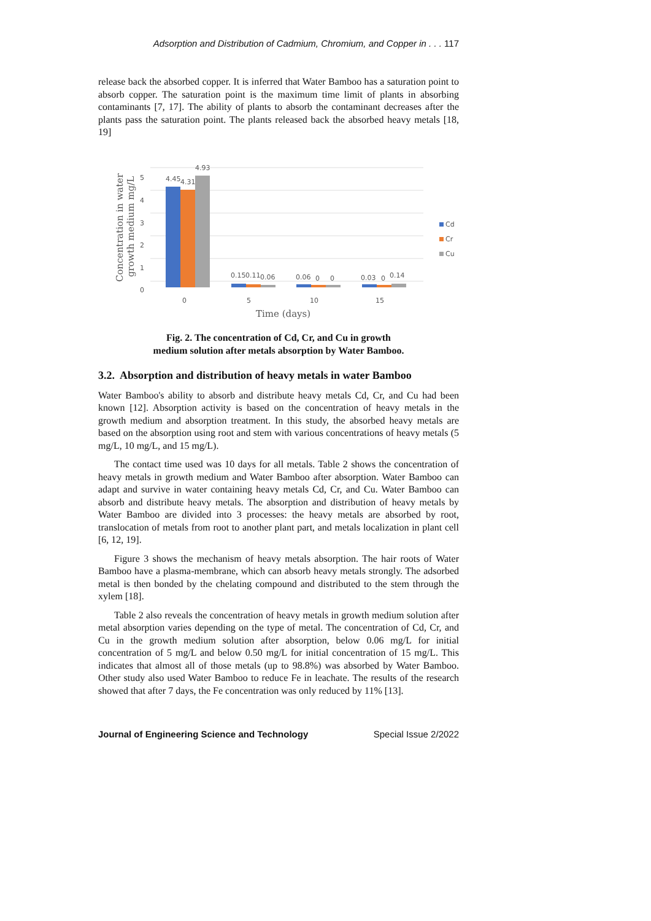Adsorption and Distribution of Cadmium, Chromium, and Copper in . . . 117
release back the absorbed copper. It is inferred that Water Bamboo has a saturation point to absorb copper. The saturation point is the maximum time limit of plants in absorbing contaminants [7, 17]. The ability of plants to absorb the contaminant decreases after the plants pass the saturation point. The plants released back the absorbed heavy metals [18, 19]
5
4
3
2
1
0
4.45
4.31
4.93
0.15
0.11
0.06
0.06
0
0
0.03
0
0.14
0
5
10
15
Time (days)
Concentration in water
growth medium mg/L
Cd
Cr
Cu
Fig. 2. The concentration of Cd, Cr, and Cu in growth
medium solution after metals absorption by Water Bamboo.
3.2. Absorption and distribution of heavy metals in water Bamboo
Water Bamboo's ability to absorb and distribute heavy metals Cd, Cr, and Cu had been known [12]. Absorption activity is based on the concentration of heavy metals in the growth medium and absorption treatment. In this study, the absorbed heavy metals are based on the absorption using root and stem with various concentrations of heavy metals (5 mg/L, 10 mg/L, and 15 mg/L).
The contact time used was 10 days for all metals. Table 2 shows the concentration of heavy metals in growth medium and Water Bamboo after absorption. Water Bamboo can adapt and survive in water containing heavy metals Cd, Cr, and Cu. Water Bamboo can absorb and distribute heavy metals. The absorption and distribution of heavy metals by Water Bamboo are divided into 3 processes: the heavy metals are absorbed by root, translocation of metals from root to another plant part, and metals localization in plant cell [6, 12, 19].
Figure 3 shows the mechanism of heavy metals absorption. The hair roots of Water Bamboo have a plasma-membrane, which can absorb heavy metals strongly. The adsorbed metal is then bonded by the chelating compound and distributed to the stem through the xylem [18].
Table 2 also reveals the concentration of heavy metals in growth medium solution after metal absorption varies depending on the type of metal. The concentration of Cd, Cr, and Cu in the growth medium solution after absorption, below 0.06 mg/L for initial concentration of 5 mg/L and below 0.50 mg/L for initial concentration of 15 mg/L. This indicates that almost all of those metals (up to 98.8%) was absorbed by Water Bamboo. Other study also used Water Bamboo to reduce Fe in leachate. The results of the research showed that after 7 days, the Fe concentration was only reduced by 11% [13].
Journal of Engineering Science and Technology Special Issue 2/2022